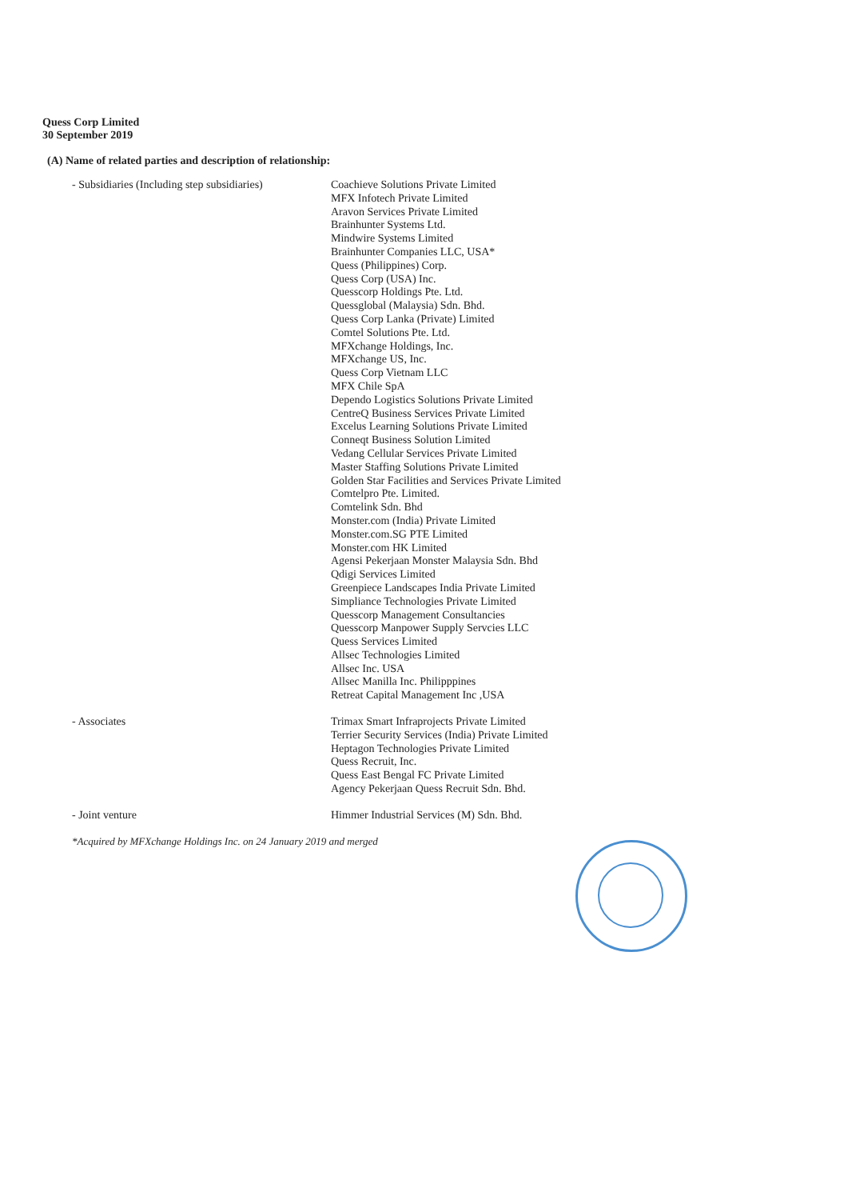Quess Corp Limited
30 September 2019
(A) Name of related parties and description of relationship:
| - Subsidiaries (Including step subsidiaries) | Coachieve Solutions Private Limited MFX Infotech Private Limited Aravon Services Private Limited Brainhunter Systems Ltd. Mindwire Systems Limited Brainhunter Companies LLC, USA* Quess (Philippines) Corp. Quess Corp (USA) Inc. Quesscorp Holdings Pte. Ltd. Quessglobal (Malaysia) Sdn. Bhd. Quess Corp Lanka (Private) Limited Comtel Solutions Pte. Ltd. MFXchange Holdings, Inc. MFXchange US, Inc. Quess Corp Vietnam LLC MFX Chile SpA Dependo Logistics Solutions Private Limited CentreQ Business Services Private Limited Excelus Learning Solutions Private Limited Conneqt Business Solution Limited Vedang Cellular Services Private Limited Master Staffing Solutions Private Limited Golden Star Facilities and Services Private Limited Comtelpro Pte. Limited. Comtelink Sdn. Bhd Monster.com (India) Private Limited Monster.com.SG PTE Limited Monster.com HK Limited Agensi Pekerjaan Monster Malaysia Sdn. Bhd Qdigi Services Limited Greenpiece Landscapes India Private Limited Simpliance Technologies Private Limited Quesscorp Management Consultancies Quesscorp Manpower Supply Servcies LLC Quess Services Limited Allsec Technologies Limited Allsec Inc. USA Allsec Manilla Inc. Philipppines Retreat Capital Management Inc ,USA |
| - Associates | Trimax Smart Infraprojects Private Limited Terrier Security Services (India) Private Limited Heptagon Technologies Private Limited Quess Recruit, Inc. Quess East Bengal FC Private Limited Agency Pekerjaan Quess Recruit Sdn. Bhd. |
| - Joint venture | Himmer Industrial Services (M) Sdn. Bhd. |
*Acquired by MFXchange Holdings Inc. on 24 January 2019 and merged